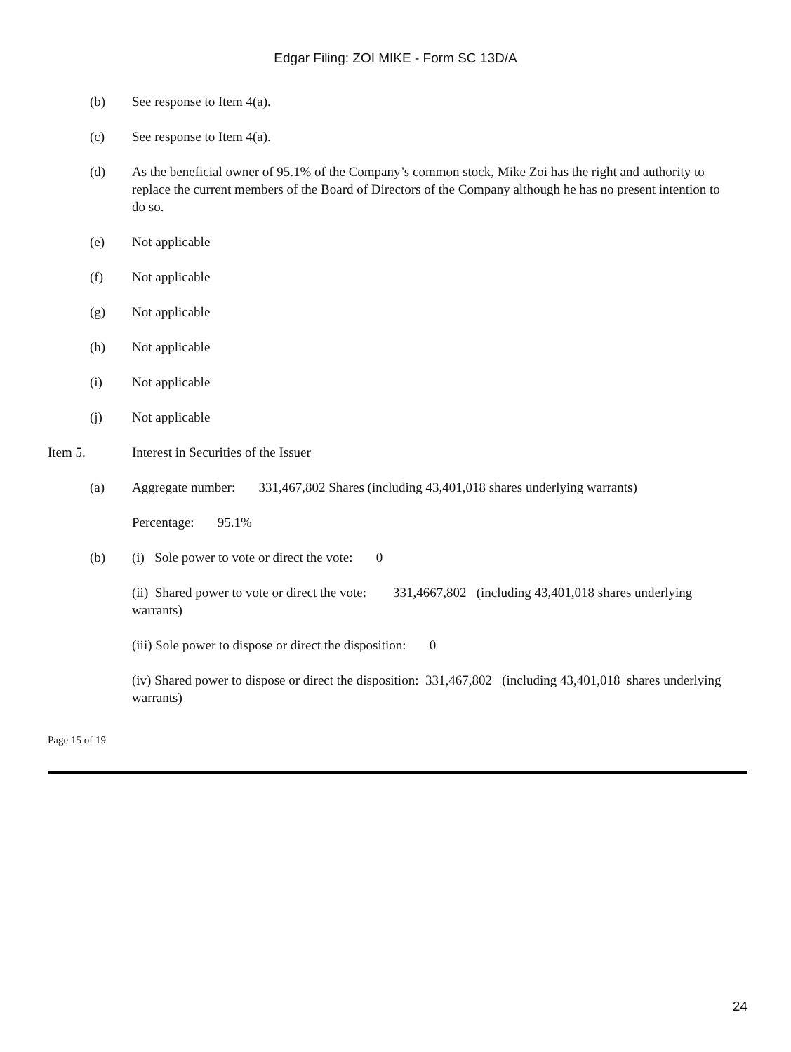Edgar Filing: ZOI MIKE - Form SC 13D/A
(b) See response to Item 4(a).
(c) See response to Item 4(a).
(d) As the beneficial owner of 95.1% of the Company’s common stock, Mike Zoi has the right and authority to replace the current members of the Board of Directors of the Company although he has no present intention to do so.
(e) Not applicable
(f) Not applicable
(g) Not applicable
(h) Not applicable
(i) Not applicable
(j) Not applicable
Item 5. Interest in Securities of the Issuer
(a) Aggregate number: 331,467,802 Shares (including 43,401,018 shares underlying warrants)
Percentage: 95.1%
(b) (i) Sole power to vote or direct the vote: 0
(ii) Shared power to vote or direct the vote: 331,4667,802 (including 43,401,018 shares underlying warrants)
(iii) Sole power to dispose or direct the disposition: 0
(iv) Shared power to dispose or direct the disposition: 331,467,802 (including 43,401,018 shares underlying warrants)
Page 15 of 19
24